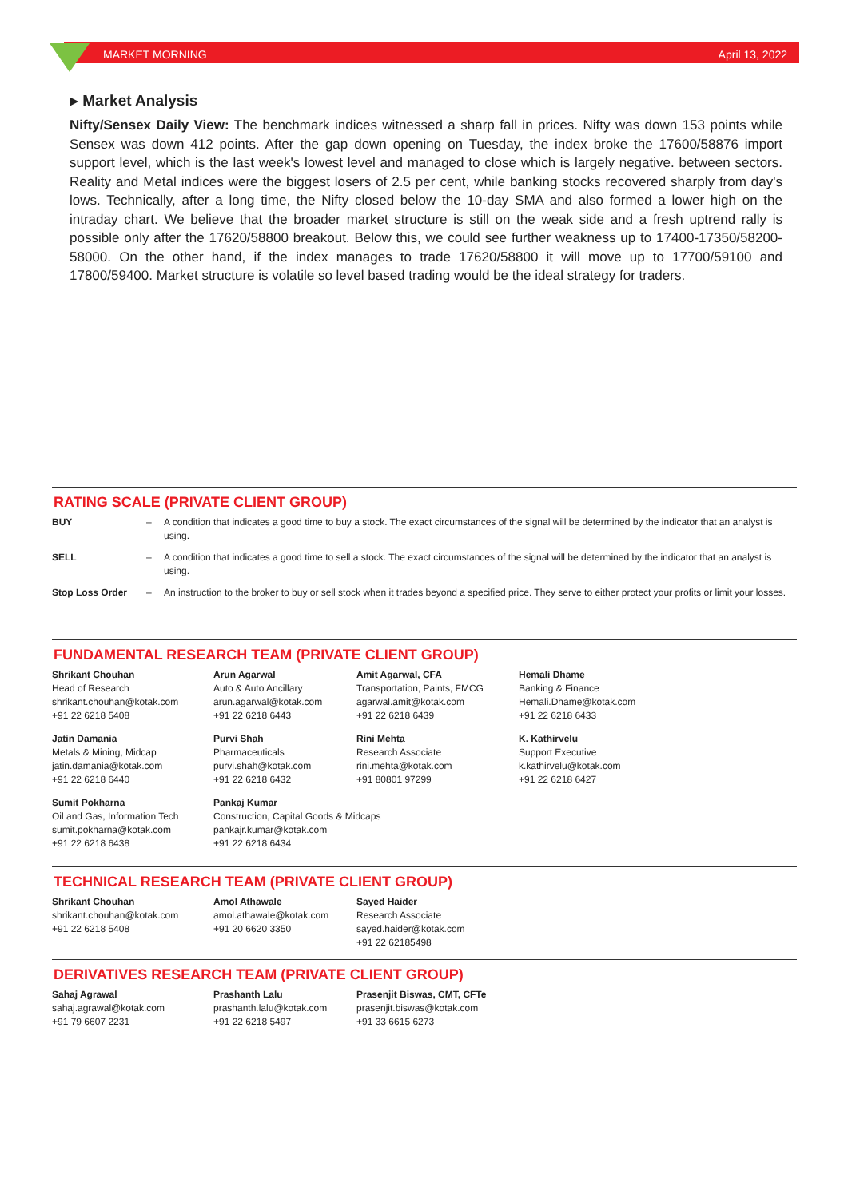MARKET MORNING April 13, 2022
▸ Market Analysis
Nifty/Sensex Daily View: The benchmark indices witnessed a sharp fall in prices. Nifty was down 153 points while Sensex was down 412 points. After the gap down opening on Tuesday, the index broke the 17600/58876 import support level, which is the last week's lowest level and managed to close which is largely negative. between sectors. Reality and Metal indices were the biggest losers of 2.5 per cent, while banking stocks recovered sharply from day's lows. Technically, after a long time, the Nifty closed below the 10-day SMA and also formed a lower high on the intraday chart. We believe that the broader market structure is still on the weak side and a fresh uptrend rally is possible only after the 17620/58800 breakout. Below this, we could see further weakness up to 17400-17350/58200-58000. On the other hand, if the index manages to trade 17620/58800 it will move up to 17700/59100 and 17800/59400. Market structure is volatile so level based trading would be the ideal strategy for traders.
RATING SCALE (PRIVATE CLIENT GROUP)
| BUY | – | A condition that indicates a good time to buy a stock. The exact circumstances of the signal will be determined by the indicator that an analyst is using. |
| SELL | – | A condition that indicates a good time to sell a stock. The exact circumstances of the signal will be determined by the indicator that an analyst is using. |
| Stop Loss Order | – | An instruction to the broker to buy or sell stock when it trades beyond a specified price. They serve to either protect your profits or limit your losses. |
FUNDAMENTAL RESEARCH TEAM (PRIVATE CLIENT GROUP)
| Shrikant Chouhan Head of Research shrikant.chouhan@kotak.com +91 22 6218 5408 | Arun Agarwal Auto & Auto Ancillary arun.agarwal@kotak.com +91 22 6218 6443 | Amit Agarwal, CFA Transportation, Paints, FMCG agarwal.amit@kotak.com +91 22 6218 6439 | Hemali Dhame Banking & Finance Hemali.Dhame@kotak.com +91 22 6218 6433 |
| Jatin Damania Metals & Mining, Midcap jatin.damania@kotak.com +91 22 6218 6440 | Purvi Shah Pharmaceuticals purvi.shah@kotak.com +91 22 6218 6432 | Rini Mehta Research Associate rini.mehta@kotak.com +91 80801 97299 | K. Kathirvelu Support Executive k.kathirvelu@kotak.com +91 22 6218 6427 |
| Sumit Pokharna Oil and Gas, Information Tech sumit.pokharna@kotak.com +91 22 6218 6438 | Pankaj Kumar Construction, Capital Goods & Midcaps pankajr.kumar@kotak.com +91 22 6218 6434 | | |
TECHNICAL RESEARCH TEAM (PRIVATE CLIENT GROUP)
| Shrikant Chouhan shrikant.chouhan@kotak.com +91 22 6218 5408 | Amol Athawale amol.athawale@kotak.com +91 20 6620 3350 | Sayed Haider Research Associate sayed.haider@kotak.com +91 22 62185498 |
DERIVATIVES RESEARCH TEAM (PRIVATE CLIENT GROUP)
| Sahaj Agrawal sahaj.agrawal@kotak.com +91 79 6607 2231 | Prashanth Lalu prashanth.lalu@kotak.com +91 22 6218 5497 | Prasenjit Biswas, CMT, CFTe prasenjit.biswas@kotak.com +91 33 6615 6273 |